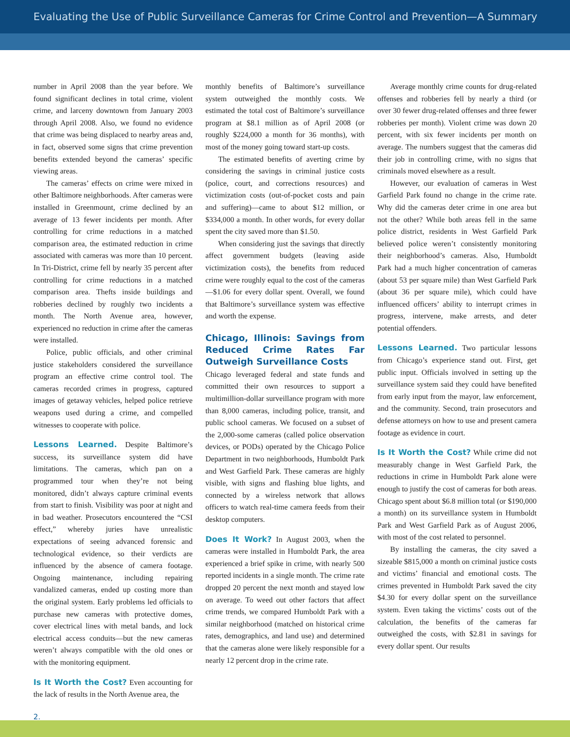Evaluating the Use of Public Surveillance Cameras for Crime Control and Prevention—A Summary
number in April 2008 than the year before. We found significant declines in total crime, violent crime, and larceny downtown from January 2003 through April 2008. Also, we found no evidence that crime was being displaced to nearby areas and, in fact, observed some signs that crime prevention benefits extended beyond the cameras’ specific viewing areas.
The cameras’ effects on crime were mixed in other Baltimore neighborhoods. After cameras were installed in Greenmount, crime declined by an average of 13 fewer incidents per month. After controlling for crime reductions in a matched comparison area, the estimated reduction in crime associated with cameras was more than 10 percent. In Tri-District, crime fell by nearly 35 percent after controlling for crime reductions in a matched comparison area. Thefts inside buildings and robberies declined by roughly two incidents a month. The North Avenue area, however, experienced no reduction in crime after the cameras were installed.
Police, public officials, and other criminal justice stakeholders considered the surveillance program an effective crime control tool. The cameras recorded crimes in progress, captured images of getaway vehicles, helped police retrieve weapons used during a crime, and compelled witnesses to cooperate with police.
Lessons Learned. Despite Baltimore’s success, its surveillance system did have limitations. The cameras, which pan on a programmed tour when they’re not being monitored, didn’t always capture criminal events from start to finish. Visibility was poor at night and in bad weather. Prosecutors encountered the “CSI effect,” whereby juries have unrealistic expectations of seeing advanced forensic and technological evidence, so their verdicts are influenced by the absence of camera footage. Ongoing maintenance, including repairing vandalized cameras, ended up costing more than the original system. Early problems led officials to purchase new cameras with protective domes, cover electrical lines with metal bands, and lock electrical access conduits—but the new cameras weren’t always compatible with the old ones or with the monitoring equipment.
Is It Worth the Cost? Even accounting for the lack of results in the North Avenue area, the
monthly benefits of Baltimore’s surveillance system outweighed the monthly costs. We estimated the total cost of Baltimore’s surveillance program at $8.1 million as of April 2008 (or roughly $224,000 a month for 36 months), with most of the money going toward start-up costs.
The estimated benefits of averting crime by considering the savings in criminal justice costs (police, court, and corrections resources) and victimization costs (out-of-pocket costs and pain and suffering)—came to about $12 million, or $334,000 a month. In other words, for every dollar spent the city saved more than $1.50.
When considering just the savings that directly affect government budgets (leaving aside victimization costs), the benefits from reduced crime were roughly equal to the cost of the cameras—$1.06 for every dollar spent. Overall, we found that Baltimore’s surveillance system was effective and worth the expense.
Chicago, Illinois: Savings from Reduced Crime Rates Far Outweigh Surveillance Costs
Chicago leveraged federal and state funds and committed their own resources to support a multimillion-dollar surveillance program with more than 8,000 cameras, including police, transit, and public school cameras. We focused on a subset of the 2,000-some cameras (called police observation devices, or PODs) operated by the Chicago Police Department in two neighborhoods, Humboldt Park and West Garfield Park. These cameras are highly visible, with signs and flashing blue lights, and connected by a wireless network that allows officers to watch real-time camera feeds from their desktop computers.
Does It Work? In August 2003, when the cameras were installed in Humboldt Park, the area experienced a brief spike in crime, with nearly 500 reported incidents in a single month. The crime rate dropped 20 percent the next month and stayed low on average. To weed out other factors that affect crime trends, we compared Humboldt Park with a similar neighborhood (matched on historical crime rates, demographics, and land use) and determined that the cameras alone were likely responsible for a nearly 12 percent drop in the crime rate.
Average monthly crime counts for drug-related offenses and robberies fell by nearly a third (or over 30 fewer drug-related offenses and three fewer robberies per month). Violent crime was down 20 percent, with six fewer incidents per month on average. The numbers suggest that the cameras did their job in controlling crime, with no signs that criminals moved elsewhere as a result.
However, our evaluation of cameras in West Garfield Park found no change in the crime rate. Why did the cameras deter crime in one area but not the other? While both areas fell in the same police district, residents in West Garfield Park believed police weren’t consistently monitoring their neighborhood’s cameras. Also, Humboldt Park had a much higher concentration of cameras (about 53 per square mile) than West Garfield Park (about 36 per square mile), which could have influenced officers’ ability to interrupt crimes in progress, intervene, make arrests, and deter potential offenders.
Lessons Learned. Two particular lessons from Chicago’s experience stand out. First, get public input. Officials involved in setting up the surveillance system said they could have benefited from early input from the mayor, law enforcement, and the community. Second, train prosecutors and defense attorneys on how to use and present camera footage as evidence in court.
Is It Worth the Cost? While crime did not measurably change in West Garfield Park, the reductions in crime in Humboldt Park alone were enough to justify the cost of cameras for both areas. Chicago spent about $6.8 million total (or $190,000 a month) on its surveillance system in Humboldt Park and West Garfield Park as of August 2006, with most of the cost related to personnel.
By installing the cameras, the city saved a sizeable $815,000 a month on criminal justice costs and victims’ financial and emotional costs. The crimes prevented in Humboldt Park saved the city $4.30 for every dollar spent on the surveillance system. Even taking the victims’ costs out of the calculation, the benefits of the cameras far outweighed the costs, with $2.81 in savings for every dollar spent. Our results
2.